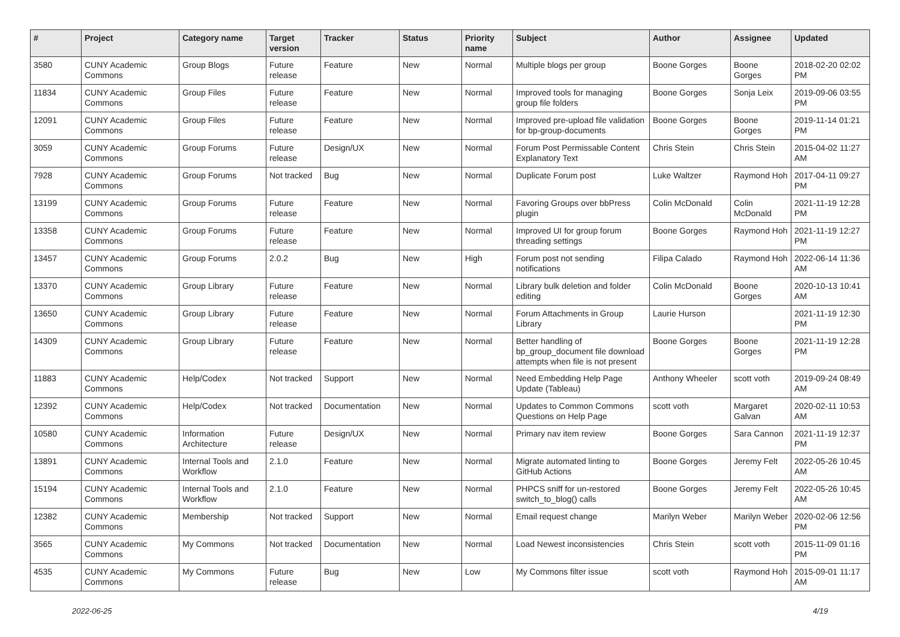| # | Project | Category name | Target version | Tracker | Status | Priority name | Subject | Author | Assignee | Updated |
| --- | --- | --- | --- | --- | --- | --- | --- | --- | --- | --- |
| 3580 | CUNY Academic Commons | Group Blogs | Future release | Feature | New | Normal | Multiple blogs per group | Boone Gorges | Boone Gorges | 2018-02-20 02:02 PM |
| 11834 | CUNY Academic Commons | Group Files | Future release | Feature | New | Normal | Improved tools for managing group file folders | Boone Gorges | Sonja Leix | 2019-09-06 03:55 PM |
| 12091 | CUNY Academic Commons | Group Files | Future release | Feature | New | Normal | Improved pre-upload file validation for bp-group-documents | Boone Gorges | Boone Gorges | 2019-11-14 01:21 PM |
| 3059 | CUNY Academic Commons | Group Forums | Future release | Design/UX | New | Normal | Forum Post Permissable Content Explanatory Text | Chris Stein | Chris Stein | 2015-04-02 11:27 AM |
| 7928 | CUNY Academic Commons | Group Forums | Not tracked | Bug | New | Normal | Duplicate Forum post | Luke Waltzer | Raymond Hoh | 2017-04-11 09:27 PM |
| 13199 | CUNY Academic Commons | Group Forums | Future release | Feature | New | Normal | Favoring Groups over bbPress plugin | Colin McDonald | Colin McDonald | 2021-11-19 12:28 PM |
| 13358 | CUNY Academic Commons | Group Forums | Future release | Feature | New | Normal | Improved UI for group forum threading settings | Boone Gorges | Raymond Hoh | 2021-11-19 12:27 PM |
| 13457 | CUNY Academic Commons | Group Forums | 2.0.2 | Bug | New | High | Forum post not sending notifications | Filipa Calado | Raymond Hoh | 2022-06-14 11:36 AM |
| 13370 | CUNY Academic Commons | Group Library | Future release | Feature | New | Normal | Library bulk deletion and folder editing | Colin McDonald | Boone Gorges | 2020-10-13 10:41 AM |
| 13650 | CUNY Academic Commons | Group Library | Future release | Feature | New | Normal | Forum Attachments in Group Library | Laurie Hurson | | 2021-11-19 12:30 PM |
| 14309 | CUNY Academic Commons | Group Library | Future release | Feature | New | Normal | Better handling of bp_group_document file download attempts when file is not present | Boone Gorges | Boone Gorges | 2021-11-19 12:28 PM |
| 11883 | CUNY Academic Commons | Help/Codex | Not tracked | Support | New | Normal | Need Embedding Help Page Update (Tableau) | Anthony Wheeler | scott voth | 2019-09-24 08:49 AM |
| 12392 | CUNY Academic Commons | Help/Codex | Not tracked | Documentation | New | Normal | Updates to Common Commons Questions on Help Page | scott voth | Margaret Galvan | 2020-02-11 10:53 AM |
| 10580 | CUNY Academic Commons | Information Architecture | Future release | Design/UX | New | Normal | Primary nav item review | Boone Gorges | Sara Cannon | 2021-11-19 12:37 PM |
| 13891 | CUNY Academic Commons | Internal Tools and Workflow | 2.1.0 | Feature | New | Normal | Migrate automated linting to GitHub Actions | Boone Gorges | Jeremy Felt | 2022-05-26 10:45 AM |
| 15194 | CUNY Academic Commons | Internal Tools and Workflow | 2.1.0 | Feature | New | Normal | PHPCS sniff for un-restored switch_to_blog() calls | Boone Gorges | Jeremy Felt | 2022-05-26 10:45 AM |
| 12382 | CUNY Academic Commons | Membership | Not tracked | Support | New | Normal | Email request change | Marilyn Weber | Marilyn Weber | 2020-02-06 12:56 PM |
| 3565 | CUNY Academic Commons | My Commons | Not tracked | Documentation | New | Normal | Load Newest inconsistencies | Chris Stein | scott voth | 2015-11-09 01:16 PM |
| 4535 | CUNY Academic Commons | My Commons | Future release | Bug | New | Low | My Commons filter issue | scott voth | Raymond Hoh | 2015-09-01 11:17 AM |
2022-06-25 4/19